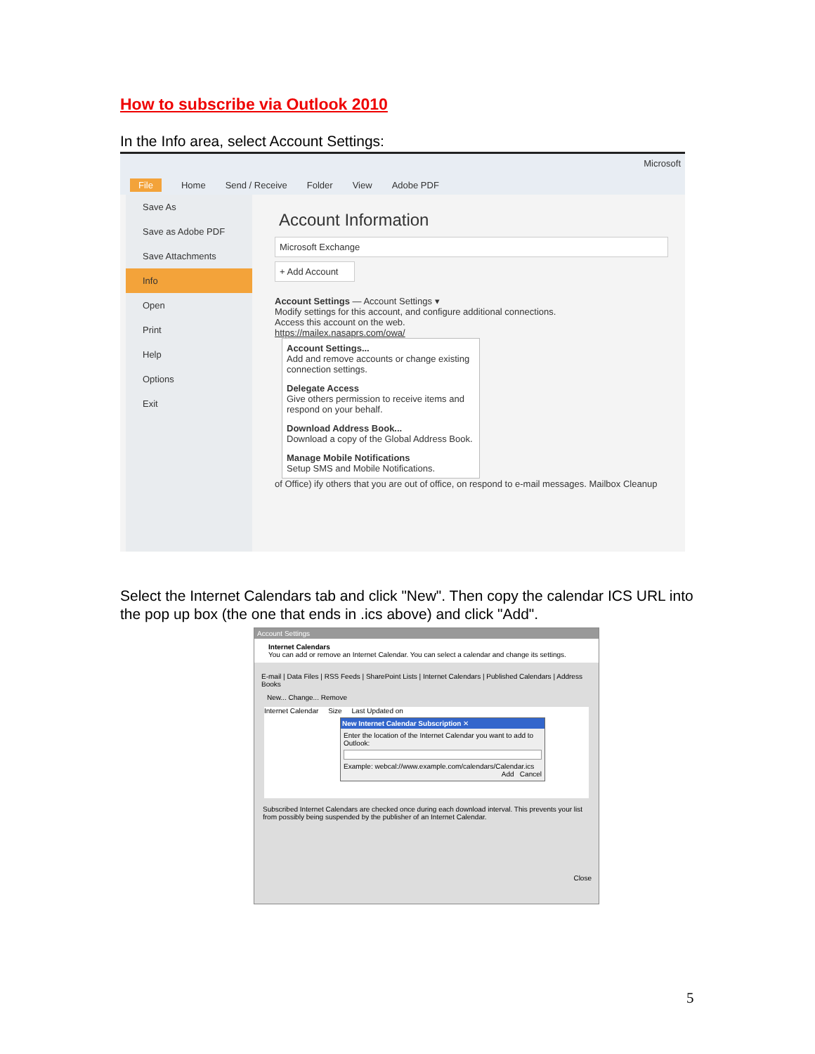How to subscribe via Outlook 2010
In the Info area, select Account Settings:
Microsoft
File Home Send / Receive Folder View Adobe PDF
Save As
Save as Adobe PDF
Save Attachments
Info
Open
Print
Help
Options
Exit
Account Information
Microsoft Exchange
+ Add Account
Account Settings — Account Settings ▾
Modify settings for this account, and configure additional connections.
Access this account on the web.
https://mailex.nasaprs.com/owa/
Account Settings...
Add and remove accounts or change existing connection settings.
Delegate Access
Give others permission to receive items and respond on your behalf.
Download Address Book...
Download a copy of the Global Address Book.
Manage Mobile Notifications
Setup SMS and Mobile Notifications.
of Office) ify others that you are out of office, on respond to e-mail messages. Mailbox Cleanup
Select the Internet Calendars tab and click "New". Then copy the calendar ICS URL into the pop up box (the one that ends in .ics above) and click "Add".
Account Settings
Internet Calendars
You can add or remove an Internet Calendar. You can select a calendar and change its settings.
E-mail | Data Files | RSS Feeds | SharePoint Lists | Internet Calendars | Published Calendars | Address Books
New... Change... Remove
Internet Calendar Size Last Updated on
New Internet Calendar Subscription ✕
Enter the location of the Internet Calendar you want to add to Outlook:
Example: webcal://www.example.com/calendars/Calendar.ics
Add Cancel
Subscribed Internet Calendars are checked once during each download interval. This prevents your list from possibly being suspended by the publisher of an Internet Calendar.
Close
5